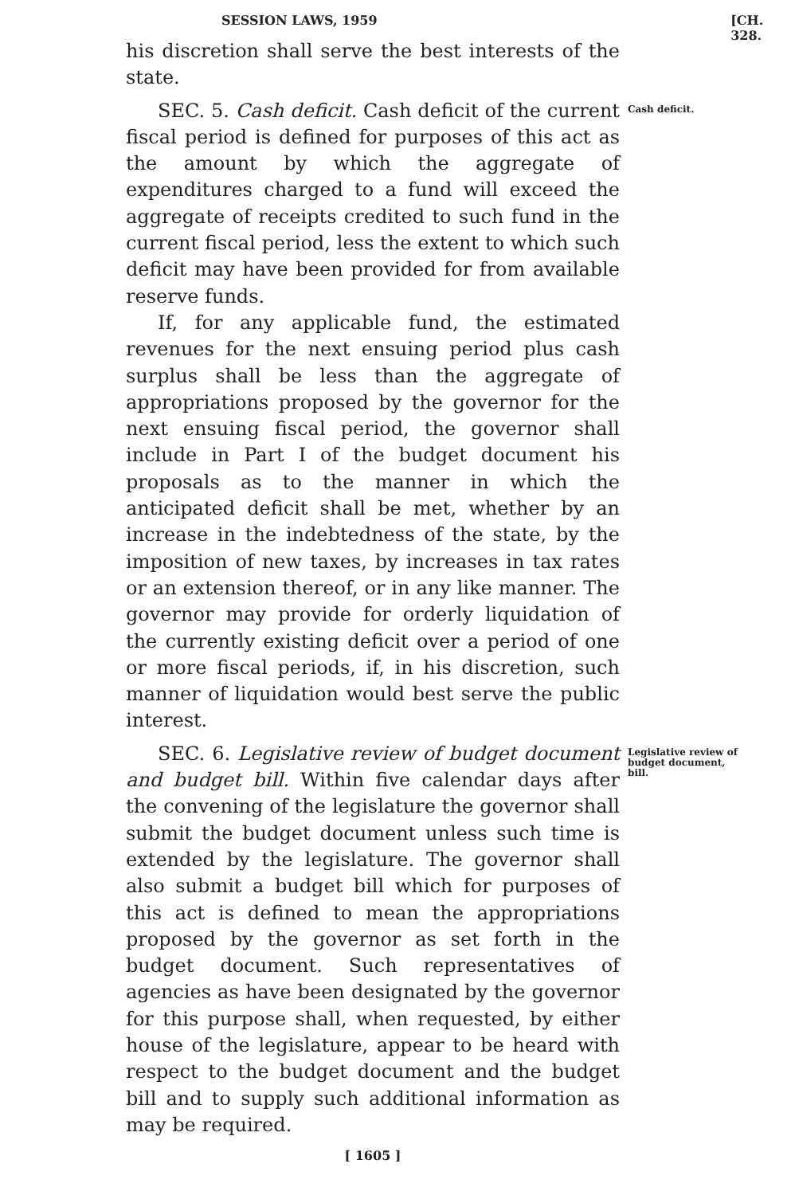SESSION LAWS, 1959 [CH. 328.
his discretion shall serve the best interests of the state.
SEC. 5. Cash deficit. Cash deficit of the current fiscal period is defined for purposes of this act as the amount by which the aggregate of expenditures charged to a fund will exceed the aggregate of receipts credited to such fund in the current fiscal period, less the extent to which such deficit may have been provided for from available reserve funds.
If, for any applicable fund, the estimated revenues for the next ensuing period plus cash surplus shall be less than the aggregate of appropriations proposed by the governor for the next ensuing fiscal period, the governor shall include in Part I of the budget document his proposals as to the manner in which the anticipated deficit shall be met, whether by an increase in the indebtedness of the state, by the imposition of new taxes, by increases in tax rates or an extension thereof, or in any like manner. The governor may provide for orderly liquidation of the currently existing deficit over a period of one or more fiscal periods, if, in his discretion, such manner of liquidation would best serve the public interest.
Cash deficit.
SEC. 6. Legislative review of budget document and budget bill. Within five calendar days after the convening of the legislature the governor shall submit the budget document unless such time is extended by the legislature. The governor shall also submit a budget bill which for purposes of this act is defined to mean the appropriations proposed by the governor as set forth in the budget document. Such representatives of agencies as have been designated by the governor for this purpose shall, when requested, by either house of the legislature, appear to be heard with respect to the budget document and the budget bill and to supply such additional information as may be required.
Legislative review of budget document, bill.
[ 1605 ]